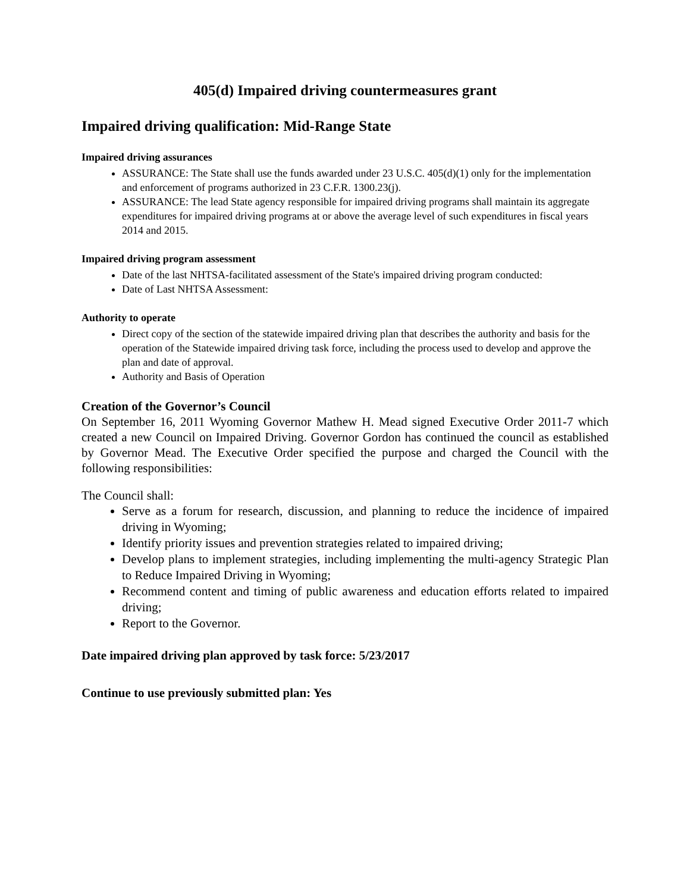405(d) Impaired driving countermeasures grant
Impaired driving qualification: Mid-Range State
Impaired driving assurances
ASSURANCE: The State shall use the funds awarded under 23 U.S.C. 405(d)(1) only for the implementation and enforcement of programs authorized in 23 C.F.R. 1300.23(j).
ASSURANCE: The lead State agency responsible for impaired driving programs shall maintain its aggregate expenditures for impaired driving programs at or above the average level of such expenditures in fiscal years 2014 and 2015.
Impaired driving program assessment
Date of the last NHTSA-facilitated assessment of the State's impaired driving program conducted:
Date of Last NHTSA Assessment:
Authority to operate
Direct copy of the section of the statewide impaired driving plan that describes the authority and basis for the operation of the Statewide impaired driving task force, including the process used to develop and approve the plan and date of approval.
Authority and Basis of Operation
Creation of the Governor’s Council
On September 16, 2011 Wyoming Governor Mathew H. Mead signed Executive Order 2011-7 which created a new Council on Impaired Driving. Governor Gordon has continued the council as established by Governor Mead. The Executive Order specified the purpose and charged the Council with the following responsibilities:
The Council shall:
Serve as a forum for research, discussion, and planning to reduce the incidence of impaired driving in Wyoming;
Identify priority issues and prevention strategies related to impaired driving;
Develop plans to implement strategies, including implementing the multi-agency Strategic Plan to Reduce Impaired Driving in Wyoming;
Recommend content and timing of public awareness and education efforts related to impaired driving;
Report to the Governor.
Date impaired driving plan approved by task force: 5/23/2017
Continue to use previously submitted plan: Yes